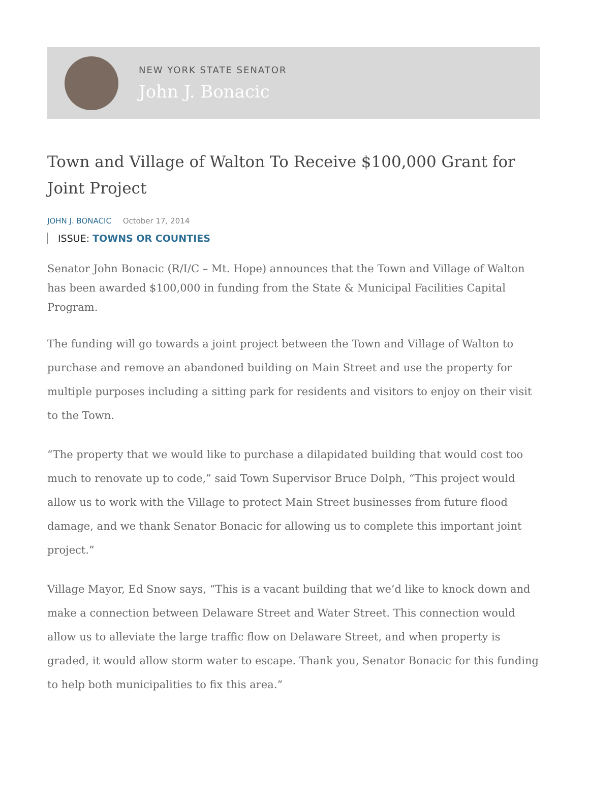NEW YORK STATE SENATOR
John J. Bonacic
Town and Village of Walton To Receive $100,000 Grant for Joint Project
JOHN J. BONACIC October 17, 2014
ISSUE: TOWNS OR COUNTIES
Senator John Bonacic (R/I/C – Mt. Hope) announces that the Town and Village of Walton has been awarded $100,000 in funding from the State & Municipal Facilities Capital Program.
The funding will go towards a joint project between the Town and Village of Walton to purchase and remove an abandoned building on Main Street and use the property for multiple purposes including a sitting park for residents and visitors to enjoy on their visit to the Town.
“The property that we would like to purchase a dilapidated building that would cost too much to renovate up to code,” said Town Supervisor Bruce Dolph, “This project would allow us to work with the Village to protect Main Street businesses from future flood damage, and we thank Senator Bonacic for allowing us to complete this important joint project.”
Village Mayor, Ed Snow says, “This is a vacant building that we’d like to knock down and make a connection between Delaware Street and Water Street. This connection would allow us to alleviate the large traffic flow on Delaware Street, and when property is graded, it would allow storm water to escape. Thank you, Senator Bonacic for this funding to help both municipalities to fix this area.”